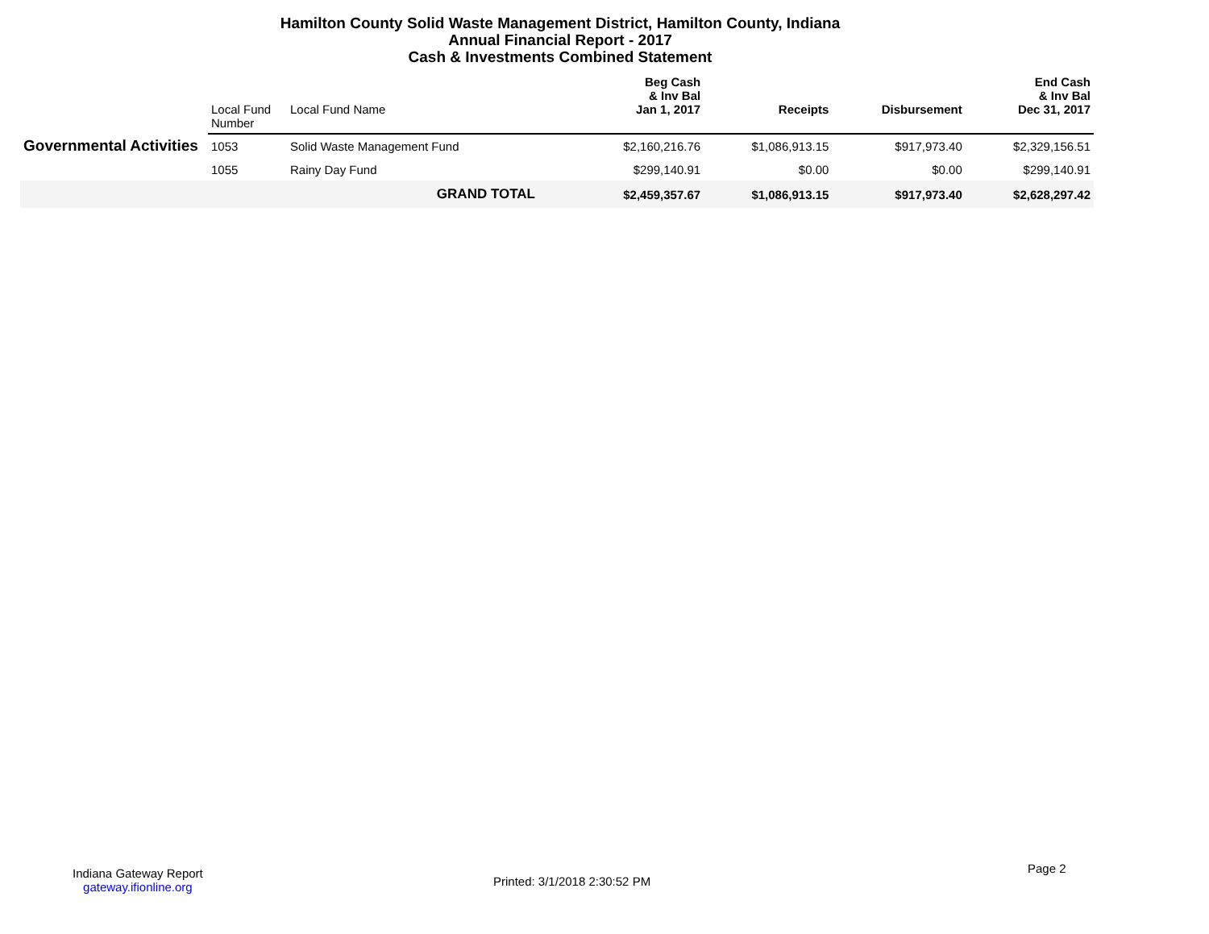Hamilton County Solid Waste Management District, Hamilton County, Indiana
Annual Financial Report - 2017
Cash & Investments Combined Statement
| | Local Fund Number | Local Fund Name | Beg Cash & Inv Bal Jan 1, 2017 | Receipts | Disbursement | End Cash & Inv Bal Dec 31, 2017 |
| --- | --- | --- | --- | --- | --- | --- |
| Governmental Activities | 1053 | Solid Waste Management Fund | $2,160,216.76 | $1,086,913.15 | $917,973.40 | $2,329,156.51 |
| | 1055 | Rainy Day Fund | $299,140.91 | $0.00 | $0.00 | $299,140.91 |
| | | GRAND TOTAL | $2,459,357.67 | $1,086,913.15 | $917,973.40 | $2,628,297.42 |
Indiana Gateway Report
gateway.ifionline.org
Printed: 3/1/2018 2:30:52 PM
Page 2